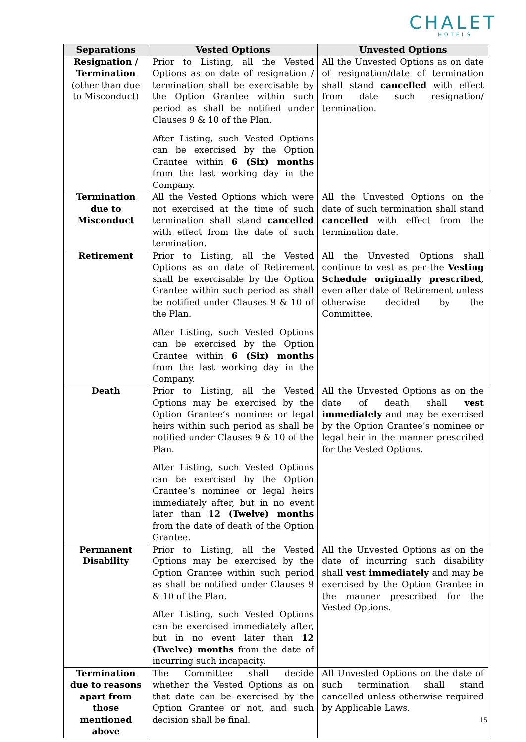CHALET
HOTELS
| Separations | Vested Options | Unvested Options |
| --- | --- | --- |
| Resignation / Termination (other than due to Misconduct) | Prior to Listing, all the Vested Options as on date of resignation / termination shall be exercisable by the Option Grantee within such period as shall be notified under Clauses 9 & 10 of the Plan. After Listing, such Vested Options can be exercised by the Option Grantee within 6 (Six) months from the last working day in the Company. | All the Unvested Options as on date of resignation/date of termination shall stand cancelled with effect from date such resignation/ termination. |
| Termination due to Misconduct | All the Vested Options which were not exercised at the time of such termination shall stand cancelled with effect from the date of such termination. | All the Unvested Options on the date of such termination shall stand cancelled with effect from the termination date. |
| Retirement | Prior to Listing, all the Vested Options as on date of Retirement shall be exercisable by the Option Grantee within such period as shall be notified under Clauses 9 & 10 of the Plan. After Listing, such Vested Options can be exercised by the Option Grantee within 6 (Six) months from the last working day in the Company. | All the Unvested Options shall continue to vest as per the Vesting Schedule originally prescribed , even after date of Retirement unless otherwise decided by the Committee. |
| Death | Prior to Listing, all the Vested Options may be exercised by the Option Grantee’s nominee or legal heirs within such period as shall be notified under Clauses 9 & 10 of the Plan. After Listing, such Vested Options can be exercised by the Option Grantee’s nominee or legal heirs immediately after, but in no event later than 12 (Twelve) months from the date of death of the Option Grantee. | All the Unvested Options as on the date of death shall vest immediately and may be exercised by the Option Grantee’s nominee or legal heir in the manner prescribed for the Vested Options. |
| Permanent Disability | Prior to Listing, all the Vested Options may be exercised by the Option Grantee within such period as shall be notified under Clauses 9 & 10 of the Plan. After Listing, such Vested Options can be exercised immediately after, but in no event later than 12 (Twelve) months from the date of incurring such incapacity. | All the Unvested Options as on the date of incurring such disability shall vest immediately and may be exercised by the Option Grantee in the manner prescribed for the Vested Options. |
| Termination due to reasons apart from those mentioned above | The Committee shall decide whether the Vested Options as on that date can be exercised by the Option Grantee or not, and such decision shall be final. | All Unvested Options on the date of such termination shall stand cancelled unless otherwise required by Applicable Laws. |
15